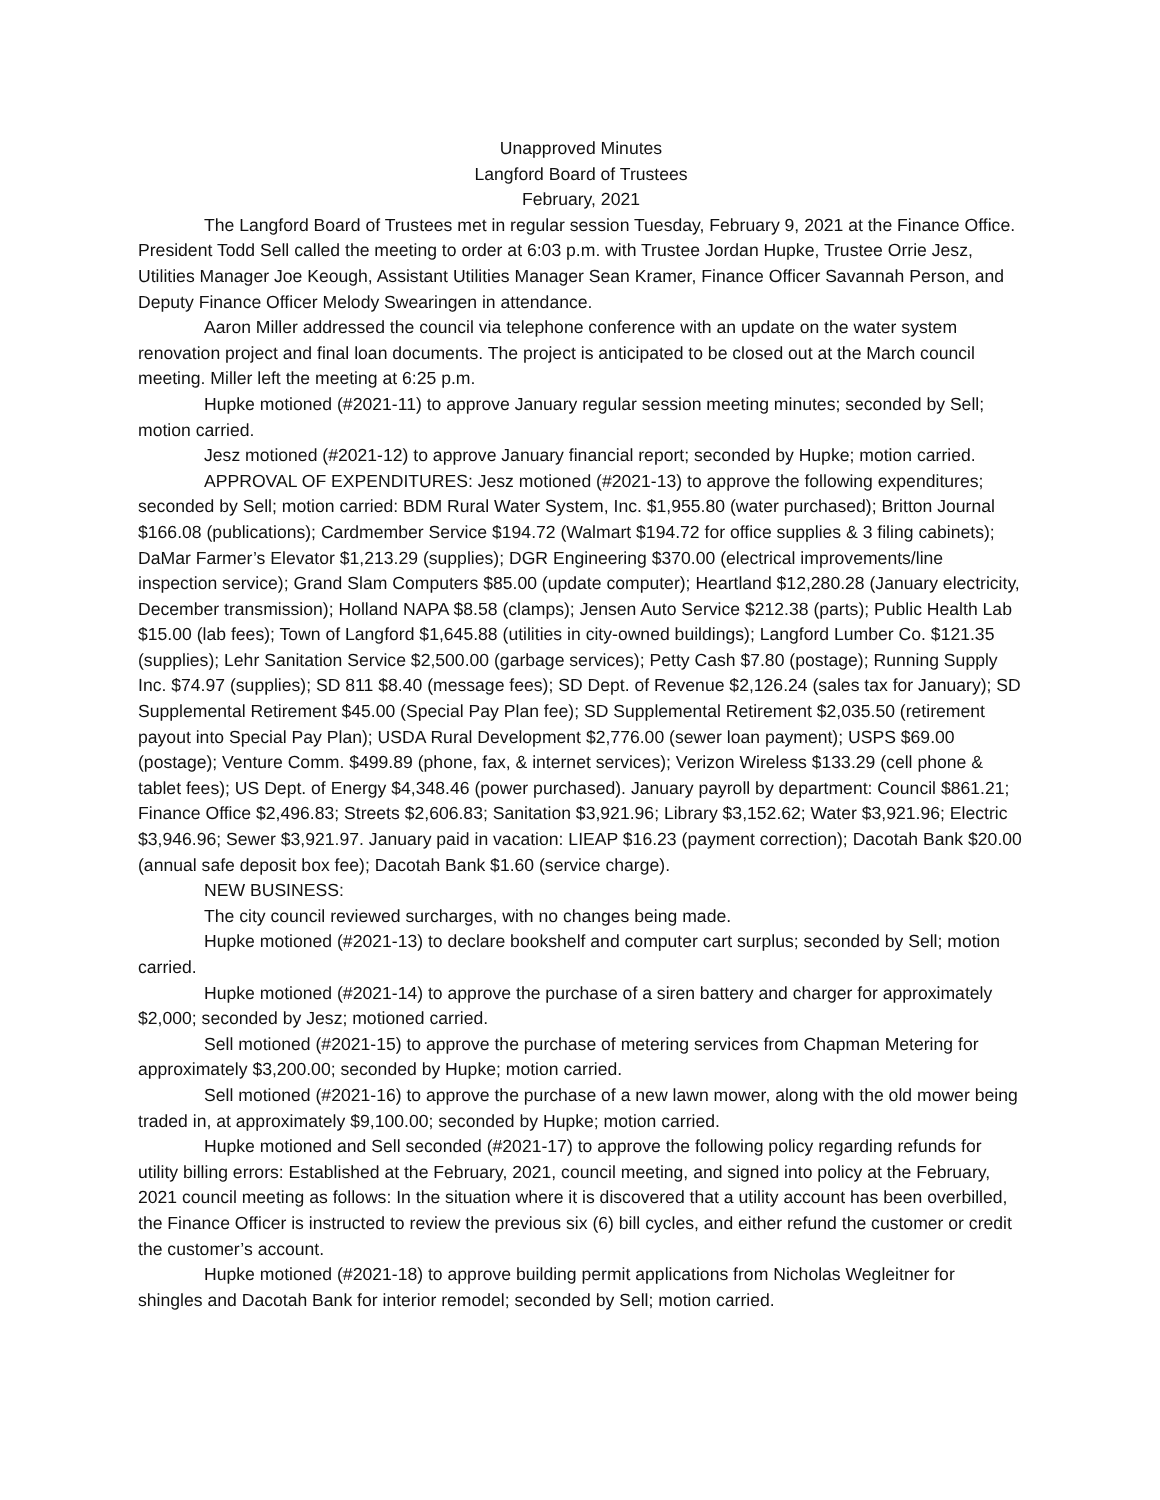Unapproved Minutes
Langford Board of Trustees
February, 2021
The Langford Board of Trustees met in regular session Tuesday, February 9, 2021 at the Finance Office. President Todd Sell called the meeting to order at 6:03 p.m. with Trustee Jordan Hupke, Trustee Orrie Jesz, Utilities Manager Joe Keough, Assistant Utilities Manager Sean Kramer, Finance Officer Savannah Person, and Deputy Finance Officer Melody Swearingen in attendance.
Aaron Miller addressed the council via telephone conference with an update on the water system renovation project and final loan documents. The project is anticipated to be closed out at the March council meeting. Miller left the meeting at 6:25 p.m.
Hupke motioned (#2021-11) to approve January regular session meeting minutes; seconded by Sell; motion carried.
Jesz motioned (#2021-12) to approve January financial report; seconded by Hupke; motion carried.
APPROVAL OF EXPENDITURES: Jesz motioned (#2021-13) to approve the following expenditures; seconded by Sell; motion carried: BDM Rural Water System, Inc. $1,955.80 (water purchased); Britton Journal $166.08 (publications); Cardmember Service $194.72 (Walmart $194.72 for office supplies & 3 filing cabinets); DaMar Farmer’s Elevator $1,213.29 (supplies); DGR Engineering $370.00 (electrical improvements/line inspection service); Grand Slam Computers $85.00 (update computer); Heartland $12,280.28 (January electricity, December transmission); Holland NAPA $8.58 (clamps); Jensen Auto Service $212.38 (parts); Public Health Lab $15.00 (lab fees); Town of Langford $1,645.88 (utilities in city-owned buildings); Langford Lumber Co. $121.35 (supplies); Lehr Sanitation Service $2,500.00 (garbage services); Petty Cash $7.80 (postage); Running Supply Inc. $74.97 (supplies); SD 811 $8.40 (message fees); SD Dept. of Revenue $2,126.24 (sales tax for January); SD Supplemental Retirement $45.00 (Special Pay Plan fee); SD Supplemental Retirement $2,035.50 (retirement payout into Special Pay Plan); USDA Rural Development $2,776.00 (sewer loan payment); USPS $69.00 (postage); Venture Comm. $499.89 (phone, fax, & internet services); Verizon Wireless $133.29 (cell phone & tablet fees); US Dept. of Energy $4,348.46 (power purchased). January payroll by department: Council $861.21; Finance Office $2,496.83; Streets $2,606.83; Sanitation $3,921.96; Library $3,152.62; Water $3,921.96; Electric $3,946.96; Sewer $3,921.97. January paid in vacation: LIEAP $16.23 (payment correction); Dacotah Bank $20.00 (annual safe deposit box fee); Dacotah Bank $1.60 (service charge).
NEW BUSINESS:
The city council reviewed surcharges, with no changes being made.
Hupke motioned (#2021-13) to declare bookshelf and computer cart surplus; seconded by Sell; motion carried.
Hupke motioned (#2021-14) to approve the purchase of a siren battery and charger for approximately $2,000; seconded by Jesz; motioned carried.
Sell motioned (#2021-15) to approve the purchase of metering services from Chapman Metering for approximately $3,200.00; seconded by Hupke; motion carried.
Sell motioned (#2021-16) to approve the purchase of a new lawn mower, along with the old mower being traded in, at approximately $9,100.00; seconded by Hupke; motion carried.
Hupke motioned and Sell seconded (#2021-17) to approve the following policy regarding refunds for utility billing errors: Established at the February, 2021, council meeting, and signed into policy at the February, 2021 council meeting as follows: In the situation where it is discovered that a utility account has been overbilled, the Finance Officer is instructed to review the previous six (6) bill cycles, and either refund the customer or credit the customer’s account.
Hupke motioned (#2021-18) to approve building permit applications from Nicholas Wegleitner for shingles and Dacotah Bank for interior remodel; seconded by Sell; motion carried.